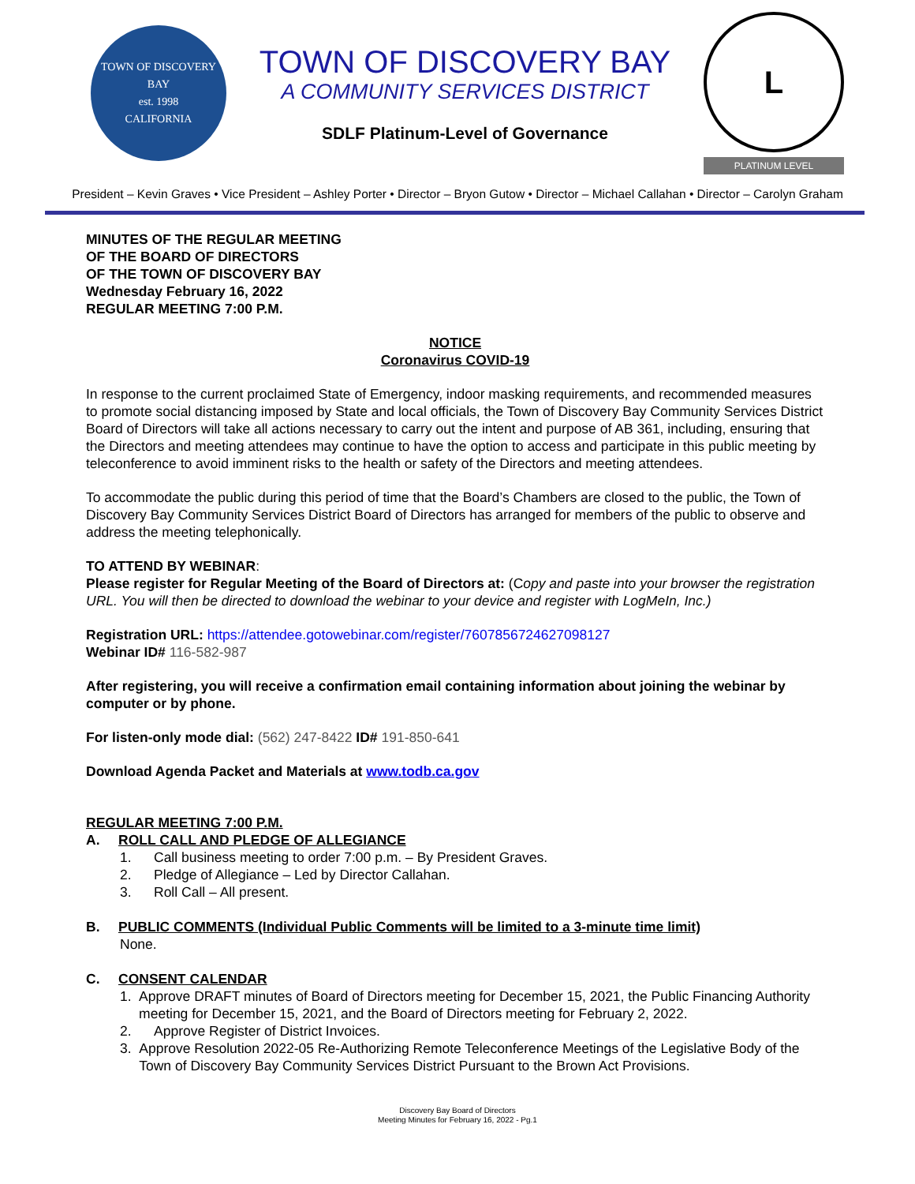TOWN OF DISCOVERY BAY
est. 1998
CALIFORNIA
TOWN OF DISCOVERY BAY
A COMMUNITY SERVICES DISTRICT
SDLF Platinum-Level of Governance
L
PLATINUM LEVEL
President – Kevin Graves • Vice President – Ashley Porter • Director – Bryon Gutow • Director – Michael Callahan • Director – Carolyn Graham
MINUTES OF THE REGULAR MEETING
OF THE BOARD OF DIRECTORS
OF THE TOWN OF DISCOVERY BAY
Wednesday February 16, 2022
REGULAR MEETING 7:00 P.M.
NOTICE
Coronavirus COVID-19
In response to the current proclaimed State of Emergency, indoor masking requirements, and recommended measures to promote social distancing imposed by State and local officials, the Town of Discovery Bay Community Services District Board of Directors will take all actions necessary to carry out the intent and purpose of AB 361, including, ensuring that the Directors and meeting attendees may continue to have the option to access and participate in this public meeting by teleconference to avoid imminent risks to the health or safety of the Directors and meeting attendees.
To accommodate the public during this period of time that the Board’s Chambers are closed to the public, the Town of Discovery Bay Community Services District Board of Directors has arranged for members of the public to observe and address the meeting telephonically.
TO ATTEND BY WEBINAR:
Please register for Regular Meeting of the Board of Directors at: (Copy and paste into your browser the registration URL. You will then be directed to download the webinar to your device and register with LogMeIn, Inc.)
Registration URL: https://attendee.gotowebinar.com/register/7607856724627098127
Webinar ID# 116-582-987
After registering, you will receive a confirmation email containing information about joining the webinar by computer or by phone.
For listen-only mode dial: (562) 247-8422 ID# 191-850-641
Download Agenda Packet and Materials at www.todb.ca.gov
REGULAR MEETING 7:00 P.M.
A. ROLL CALL AND PLEDGE OF ALLEGIANCE
1. Call business meeting to order 7:00 p.m. – By President Graves.
2. Pledge of Allegiance – Led by Director Callahan.
3. Roll Call – All present.
B. PUBLIC COMMENTS (Individual Public Comments will be limited to a 3-minute time limit)
None.
C. CONSENT CALENDAR
1. Approve DRAFT minutes of Board of Directors meeting for December 15, 2021, the Public Financing Authority meeting for December 15, 2021, and the Board of Directors meeting for February 2, 2022.
2. Approve Register of District Invoices.
3. Approve Resolution 2022-05 Re-Authorizing Remote Teleconference Meetings of the Legislative Body of the Town of Discovery Bay Community Services District Pursuant to the Brown Act Provisions.
Discovery Bay Board of Directors
Meeting Minutes for February 16, 2022 - Pg.1